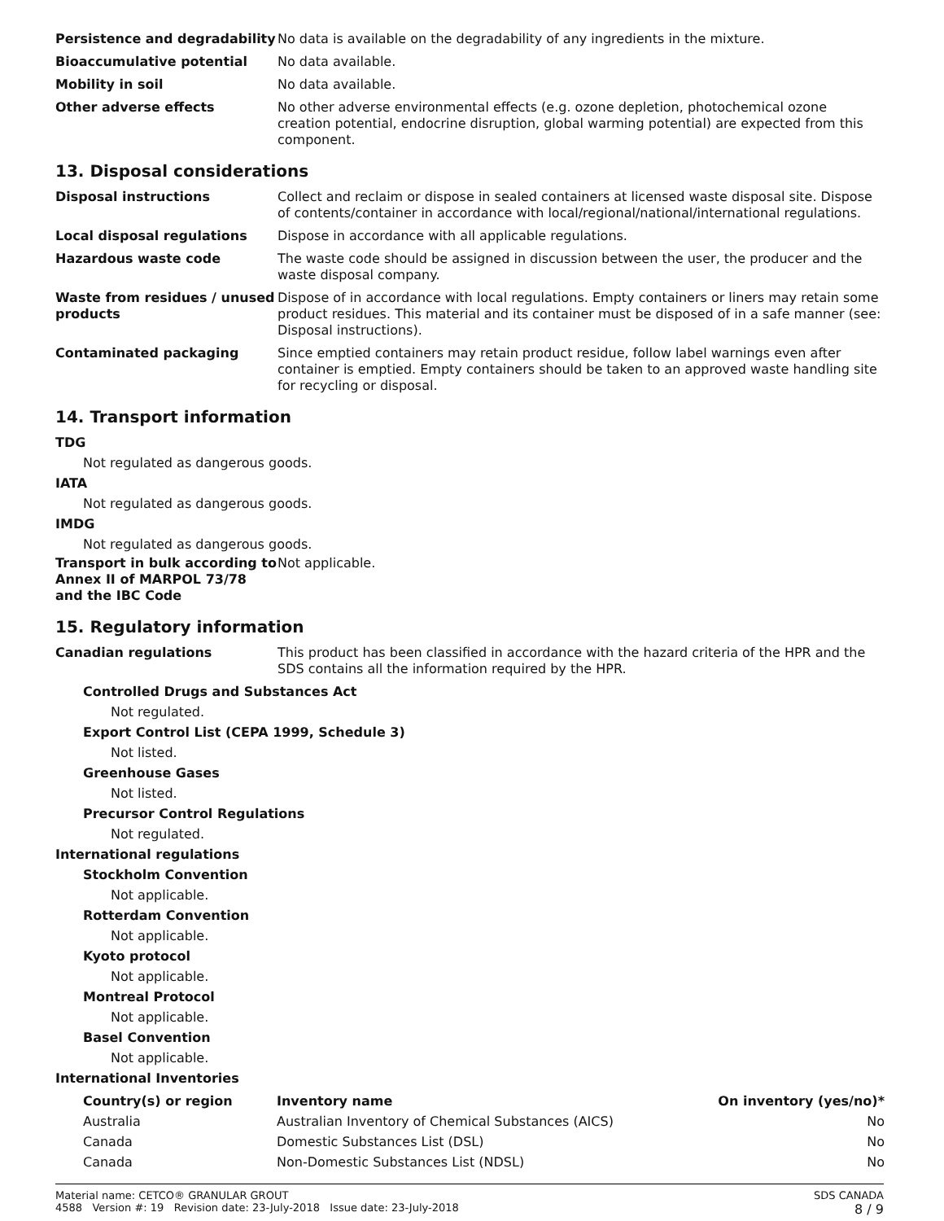Persistence and degradability
No data is available on the degradability of any ingredients in the mixture.
Bioaccumulative potential No data available.
Mobility in soil No data available.
Other adverse effects No other adverse environmental effects (e.g. ozone depletion, photochemical ozone creation potential, endocrine disruption, global warming potential) are expected from this component.
13. Disposal considerations
Disposal instructions Collect and reclaim or dispose in sealed containers at licensed waste disposal site. Dispose of contents/container in accordance with local/regional/national/international regulations.
Local disposal regulations Dispose in accordance with all applicable regulations.
Hazardous waste code The waste code should be assigned in discussion between the user, the producer and the waste disposal company.
Waste from residues / unused products
Dispose of in accordance with local regulations. Empty containers or liners may retain some product residues. This material and its container must be disposed of in a safe manner (see: Disposal instructions).
Contaminated packaging Since emptied containers may retain product residue, follow label warnings even after container is emptied. Empty containers should be taken to an approved waste handling site for recycling or disposal.
14. Transport information
TDG
Not regulated as dangerous goods.
IATA
Not regulated as dangerous goods.
IMDG
Not regulated as dangerous goods.
Transport in bulk according to Annex II of MARPOL 73/78 and the IBC Code
Not applicable.
15. Regulatory information
Canadian regulations This product has been classified in accordance with the hazard criteria of the HPR and the SDS contains all the information required by the HPR.
Controlled Drugs and Substances Act
Not regulated.
Export Control List (CEPA 1999, Schedule 3)
Not listed.
Greenhouse Gases
Not listed.
Precursor Control Regulations
Not regulated.
International regulations
Stockholm Convention
Not applicable.
Rotterdam Convention
Not applicable.
Kyoto protocol
Not applicable.
Montreal Protocol
Not applicable.
Basel Convention
Not applicable.
International Inventories
| Country(s) or region | Inventory name | On inventory (yes/no)* |
| --- | --- | --- |
| Australia | Australian Inventory of Chemical Substances (AICS) | No |
| Canada | Domestic Substances List (DSL) | No |
| Canada | Non-Domestic Substances List (NDSL) | No |
Material name: CETCO® GRANULAR GROUT
4588 Version #: 19 Revision date: 23-July-2018 Issue date: 23-July-2018
SDS CANADA
8 / 9